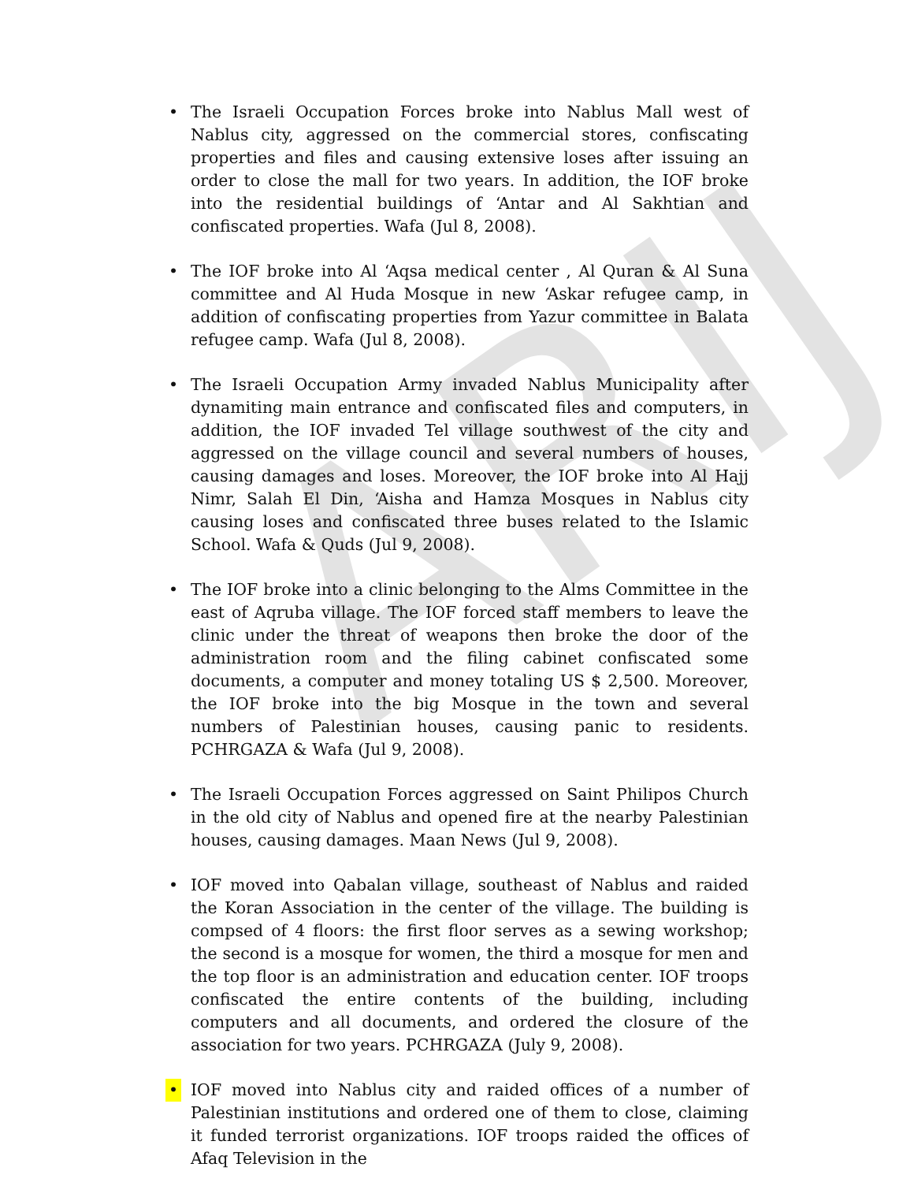ARIJ
• The Israeli Occupation Forces broke into Nablus Mall west of Nablus city, aggressed on the commercial stores, confiscating properties and files and causing extensive loses after issuing an order to close the mall for two years. In addition, the IOF broke into the residential buildings of ‘Antar and Al Sakhtian and confiscated properties. Wafa (Jul 8, 2008).
• The IOF broke into Al ‘Aqsa medical center , Al Quran & Al Suna committee and Al Huda Mosque in new ‘Askar refugee camp, in addition of confiscating properties from Yazur committee in Balata refugee camp. Wafa (Jul 8, 2008).
• The Israeli Occupation Army invaded Nablus Municipality after dynamiting main entrance and confiscated files and computers, in addition, the IOF invaded Tel village southwest of the city and aggressed on the village council and several numbers of houses, causing damages and loses. Moreover, the IOF broke into Al Hajj Nimr, Salah El Din, ‘Aisha and Hamza Mosques in Nablus city causing loses and confiscated three buses related to the Islamic School. Wafa & Quds (Jul 9, 2008).
• The IOF broke into a clinic belonging to the Alms Committee in the east of Aqruba village. The IOF forced staff members to leave the clinic under the threat of weapons then broke the door of the administration room and the filing cabinet confiscated some documents, a computer and money totaling US $ 2,500. Moreover, the IOF broke into the big Mosque in the town and several numbers of Palestinian houses, causing panic to residents. PCHRGAZA & Wafa (Jul 9, 2008).
• The Israeli Occupation Forces aggressed on Saint Philipos Church in the old city of Nablus and opened fire at the nearby Palestinian houses, causing damages. Maan News (Jul 9, 2008).
• IOF moved into Qabalan village, southeast of Nablus and raided the Koran Association in the center of the village. The building is compsed of 4 floors: the first floor serves as a sewing workshop; the second is a mosque for women, the third a mosque for men and the top floor is an administration and education center. IOF troops confiscated the entire contents of the building, including computers and all documents, and ordered the closure of the association for two years. PCHRGAZA (July 9, 2008).
• IOF moved into Nablus city and raided offices of a number of Palestinian institutions and ordered one of them to close, claiming it funded terrorist organizations. IOF troops raided the offices of Afaq Television in the